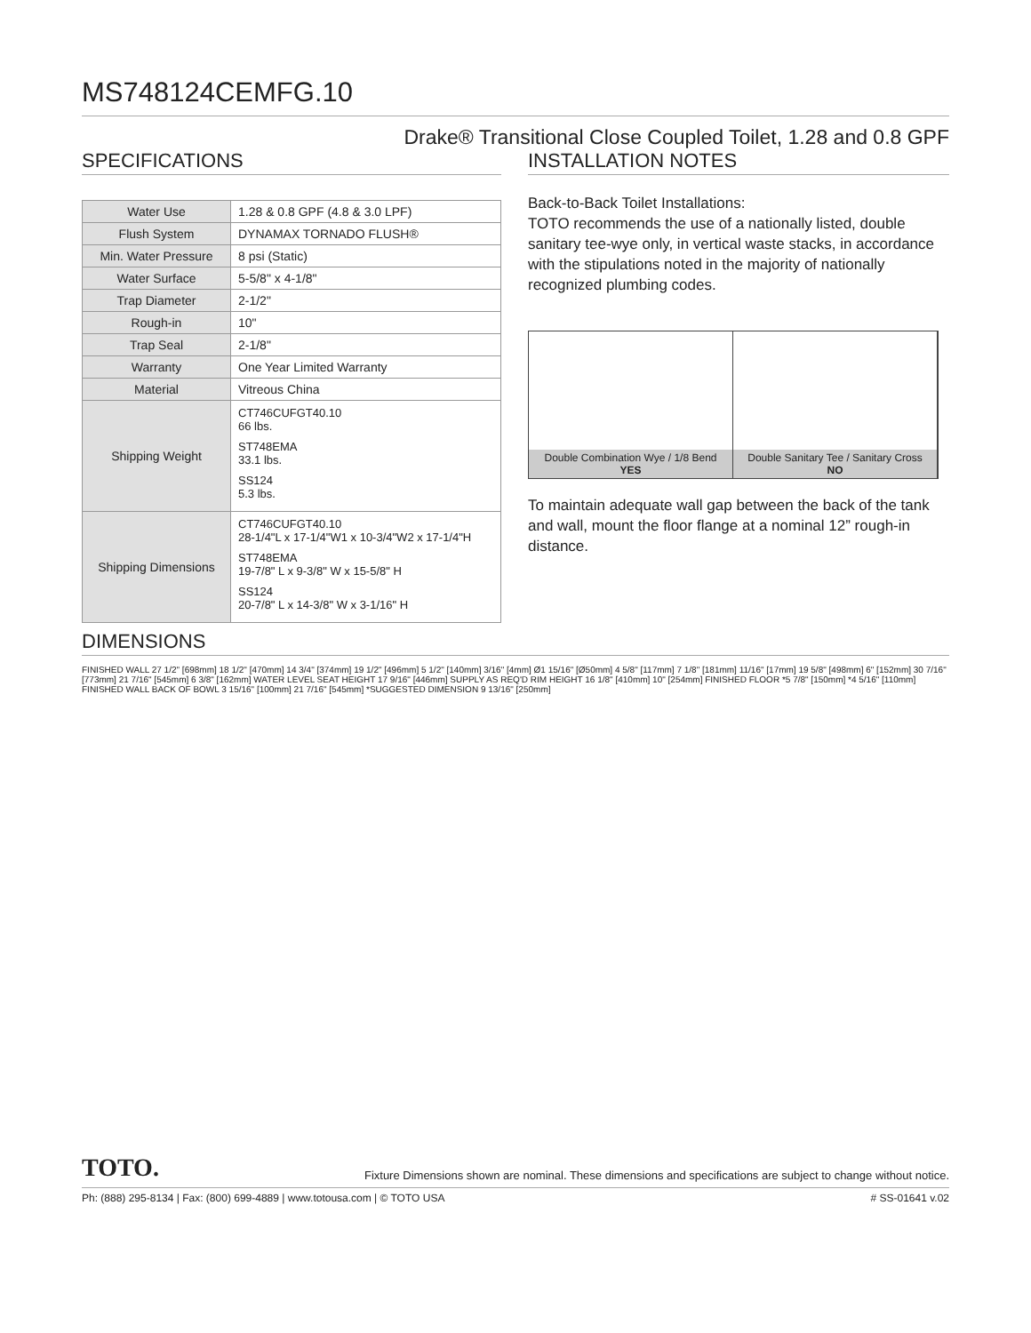MS748124CEMFG.10
Drake® Transitional Close Coupled Toilet, 1.28 and 0.8 GPF
SPECIFICATIONS
| Water Use | 1.28 & 0.8 GPF (4.8 & 3.0 LPF) |
| Flush System | DYNAMAX TORNADO FLUSH® |
| Min. Water Pressure | 8 psi (Static) |
| Water Surface | 5-5/8" x 4-1/8" |
| Trap Diameter | 2-1/2" |
| Rough-in | 10" |
| Trap Seal | 2-1/8" |
| Warranty | One Year Limited Warranty |
| Material | Vitreous China |
| Shipping Weight | CT746CUFGT40.10 66 lbs. ST748EMA 33.1 lbs. SS124 5.3 lbs. |
| Shipping Dimensions | CT746CUFGT40.10 28-1/4"L x 17-1/4"W1 x 10-3/4"W2 x 17-1/4"H ST748EMA 19-7/8" L x 9-3/8" W x 15-5/8" H SS124 20-7/8" L x 14-3/8" W x 3-1/16" H |
INSTALLATION NOTES
Back-to-Back Toilet Installations:
TOTO recommends the use of a nationally listed, double sanitary tee-wye only, in vertical waste stacks, in accordance with the stipulations noted in the majority of nationally recognized plumbing codes.
Double Combination Wye / 1/8 Bend
YES
Double Sanitary Tee / Sanitary Cross
NO
To maintain adequate wall gap between the back of the tank and wall, mount the floor flange at a nominal 12” rough-in distance.
DIMENSIONS
FINISHED WALL 27 1/2" [698mm] 18 1/2" [470mm] 14 3/4" [374mm] 19 1/2" [496mm] 5 1/2" [140mm] 3/16" [4mm] Ø1 15/16" [Ø50mm] 4 5/8" [117mm] 7 1/8" [181mm] 11/16" [17mm] 19 5/8" [498mm] 6" [152mm] 30 7/16" [773mm] 21 7/16" [545mm] 6 3/8" [162mm] WATER LEVEL SEAT HEIGHT 17 9/16" [446mm] SUPPLY AS REQ'D RIM HEIGHT 16 1/8" [410mm] 10" [254mm] FINISHED FLOOR *5 7/8" [150mm] *4 5/16" [110mm] FINISHED WALL BACK OF BOWL 3 15/16" [100mm] 21 7/16" [545mm] *SUGGESTED DIMENSION 9 13/16" [250mm]
TOTO. Fixture Dimensions shown are nominal. These dimensions and specifications are subject to change without notice.
Ph: (888) 295-8134 | Fax: (800) 699-4889 | www.totousa.com | © TOTO USA # SS-01641 v.02